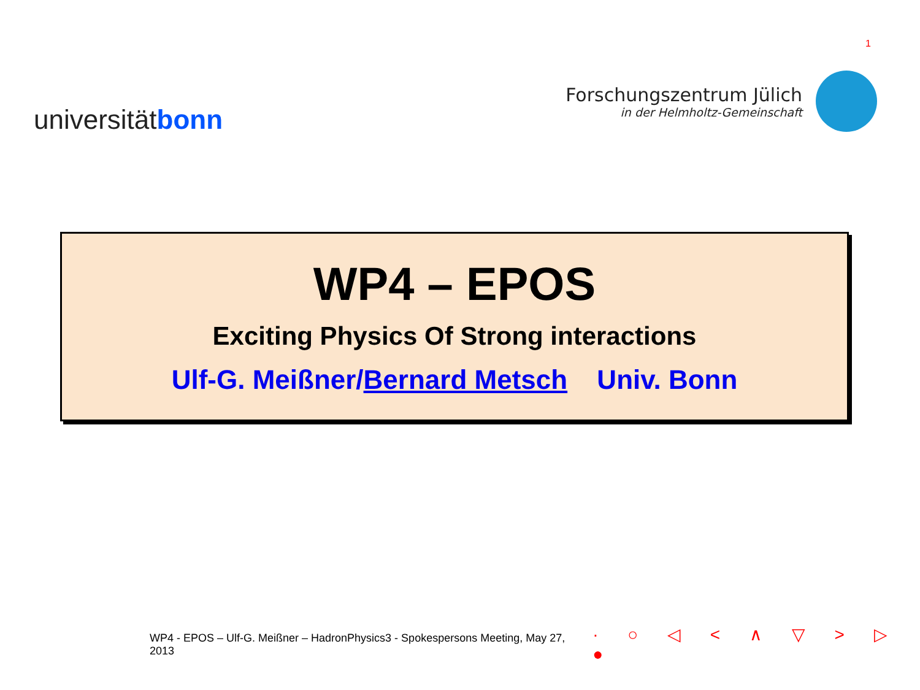1
universitätbonn
Forschungszentrum Jülich
in der Helmholtz-Gemeinschaft
WP4 – EPOS
Exciting Physics Of Strong interactions
Ulf-G. Meißner/Bernard Metsch Univ. Bonn
WP4 - EPOS – Ulf-G. Meißner – HadronPhysics3 - Spokespersons Meeting, May 27, 2013 · ○ ◁ < ∧ ▽ > ▷ ●